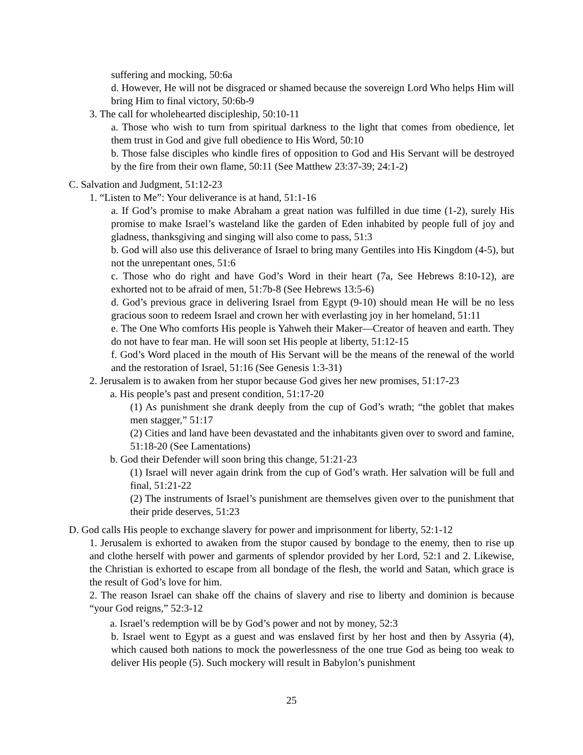suffering and mocking, 50:6a
d. However, He will not be disgraced or shamed because the sovereign Lord Who helps Him will bring Him to final victory, 50:6b-9
3. The call for wholehearted discipleship, 50:10-11
a. Those who wish to turn from spiritual darkness to the light that comes from obedience, let them trust in God and give full obedience to His Word, 50:10
b. Those false disciples who kindle fires of opposition to God and His Servant will be destroyed by the fire from their own flame, 50:11 (See Matthew 23:37-39; 24:1-2)
C. Salvation and Judgment, 51:12-23
1. “Listen to Me”: Your deliverance is at hand, 51:1-16
a. If God’s promise to make Abraham a great nation was fulfilled in due time (1-2), surely His promise to make Israel’s wasteland like the garden of Eden inhabited by people full of joy and gladness, thanksgiving and singing will also come to pass, 51:3
b. God will also use this deliverance of Israel to bring many Gentiles into His Kingdom (4-5), but not the unrepentant ones, 51:6
c. Those who do right and have God’s Word in their heart (7a, See Hebrews 8:10-12), are exhorted not to be afraid of men, 51:7b-8 (See Hebrews 13:5-6)
d. God’s previous grace in delivering Israel from Egypt (9-10) should mean He will be no less gracious soon to redeem Israel and crown her with everlasting joy in her homeland, 51:11
e. The One Who comforts His people is Yahweh their Maker—Creator of heaven and earth. They do not have to fear man. He will soon set His people at liberty, 51:12-15
f. God’s Word placed in the mouth of His Servant will be the means of the renewal of the world and the restoration of Israel, 51:16 (See Genesis 1:3-31)
2. Jerusalem is to awaken from her stupor because God gives her new promises, 51:17-23
a. His people’s past and present condition, 51:17-20
(1) As punishment she drank deeply from the cup of God’s wrath; “the goblet that makes men stagger,” 51:17
(2) Cities and land have been devastated and the inhabitants given over to sword and famine, 51:18-20 (See Lamentations)
b. God their Defender will soon bring this change, 51:21-23
(1) Israel will never again drink from the cup of God’s wrath. Her salvation will be full and final, 51:21-22
(2) The instruments of Israel’s punishment are themselves given over to the punishment that their pride deserves, 51:23
D. God calls His people to exchange slavery for power and imprisonment for liberty, 52:1-12
1. Jerusalem is exhorted to awaken from the stupor caused by bondage to the enemy, then to rise up and clothe herself with power and garments of splendor provided by her Lord, 52:1 and 2. Likewise, the Christian is exhorted to escape from all bondage of the flesh, the world and Satan, which grace is the result of God’s love for him.
2. The reason Israel can shake off the chains of slavery and rise to liberty and dominion is because “your God reigns,” 52:3-12
a. Israel’s redemption will be by God’s power and not by money, 52:3
b. Israel went to Egypt as a guest and was enslaved first by her host and then by Assyria (4), which caused both nations to mock the powerlessness of the one true God as being too weak to deliver His people (5). Such mockery will result in Babylon’s punishment
25